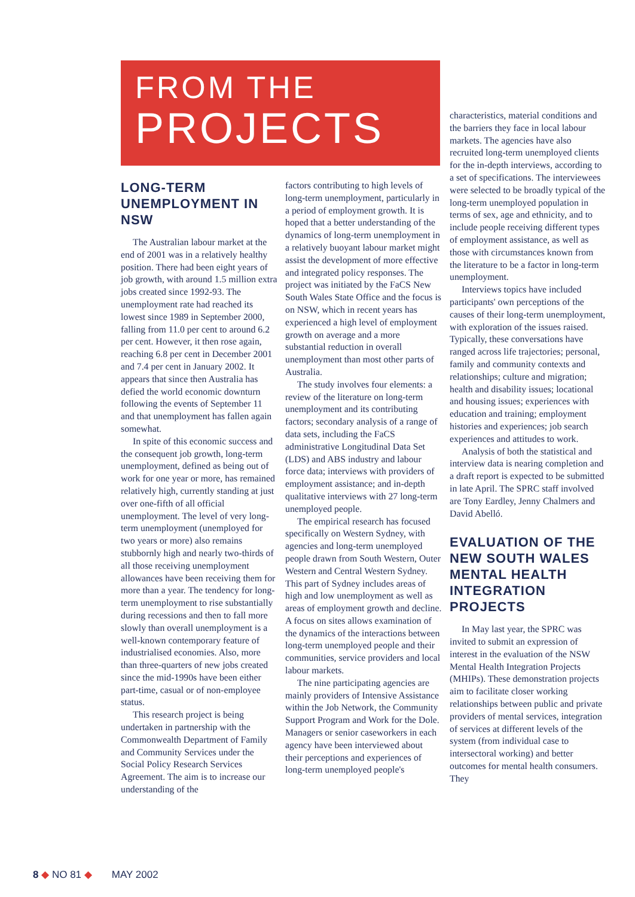FROM THE
PROJECTS
LONG-TERM UNEMPLOYMENT IN NSW
The Australian labour market at the end of 2001 was in a relatively healthy position. There had been eight years of job growth, with around 1.5 million extra jobs created since 1992-93. The unemployment rate had reached its lowest since 1989 in September 2000, falling from 11.0 per cent to around 6.2 per cent. However, it then rose again, reaching 6.8 per cent in December 2001 and 7.4 per cent in January 2002. It appears that since then Australia has defied the world economic downturn following the events of September 11 and that unemployment has fallen again somewhat.
In spite of this economic success and the consequent job growth, long-term unemployment, defined as being out of work for one year or more, has remained relatively high, currently standing at just over one-fifth of all official unemployment. The level of very long-term unemployment (unemployed for two years or more) also remains stubbornly high and nearly two-thirds of all those receiving unemployment allowances have been receiving them for more than a year. The tendency for long-term unemployment to rise substantially during recessions and then to fall more slowly than overall unemployment is a well-known contemporary feature of industrialised economies. Also, more than three-quarters of new jobs created since the mid-1990s have been either part-time, casual or of non-employee status.
This research project is being undertaken in partnership with the Commonwealth Department of Family and Community Services under the Social Policy Research Services Agreement. The aim is to increase our understanding of the
factors contributing to high levels of long-term unemployment, particularly in a period of employment growth. It is hoped that a better understanding of the dynamics of long-term unemployment in a relatively buoyant labour market might assist the development of more effective and integrated policy responses. The project was initiated by the FaCS New South Wales State Office and the focus is on NSW, which in recent years has experienced a high level of employment growth on average and a more substantial reduction in overall unemployment than most other parts of Australia.
The study involves four elements: a review of the literature on long-term unemployment and its contributing factors; secondary analysis of a range of data sets, including the FaCS administrative Longitudinal Data Set (LDS) and ABS industry and labour force data; interviews with providers of employment assistance; and in-depth qualitative interviews with 27 long-term unemployed people.
The empirical research has focused specifically on Western Sydney, with agencies and long-term unemployed people drawn from South Western, Outer Western and Central Western Sydney. This part of Sydney includes areas of high and low unemployment as well as areas of employment growth and decline. A focus on sites allows examination of the dynamics of the interactions between long-term unemployed people and their communities, service providers and local labour markets.
The nine participating agencies are mainly providers of Intensive Assistance within the Job Network, the Community Support Program and Work for the Dole. Managers or senior caseworkers in each agency have been interviewed about their perceptions and experiences of long-term unemployed people's
characteristics, material conditions and the barriers they face in local labour markets. The agencies have also recruited long-term unemployed clients for the in-depth interviews, according to a set of specifications. The interviewees were selected to be broadly typical of the long-term unemployed population in terms of sex, age and ethnicity, and to include people receiving different types of employment assistance, as well as those with circumstances known from the literature to be a factor in long-term unemployment.
Interviews topics have included participants' own perceptions of the causes of their long-term unemployment, with exploration of the issues raised. Typically, these conversations have ranged across life trajectories; personal, family and community contexts and relationships; culture and migration; health and disability issues; locational and housing issues; experiences with education and training; employment histories and experiences; job search experiences and attitudes to work.
Analysis of both the statistical and interview data is nearing completion and a draft report is expected to be submitted in late April. The SPRC staff involved are Tony Eardley, Jenny Chalmers and David Abelló.
EVALUATION OF THE NEW SOUTH WALES MENTAL HEALTH INTEGRATION PROJECTS
In May last year, the SPRC was invited to submit an expression of interest in the evaluation of the NSW Mental Health Integration Projects (MHIPs). These demonstration projects aim to facilitate closer working relationships between public and private providers of mental services, integration of services at different levels of the system (from individual case to intersectoral working) and better outcomes for mental health consumers. They
8 ◆ NO 81 ◆ MAY 2002